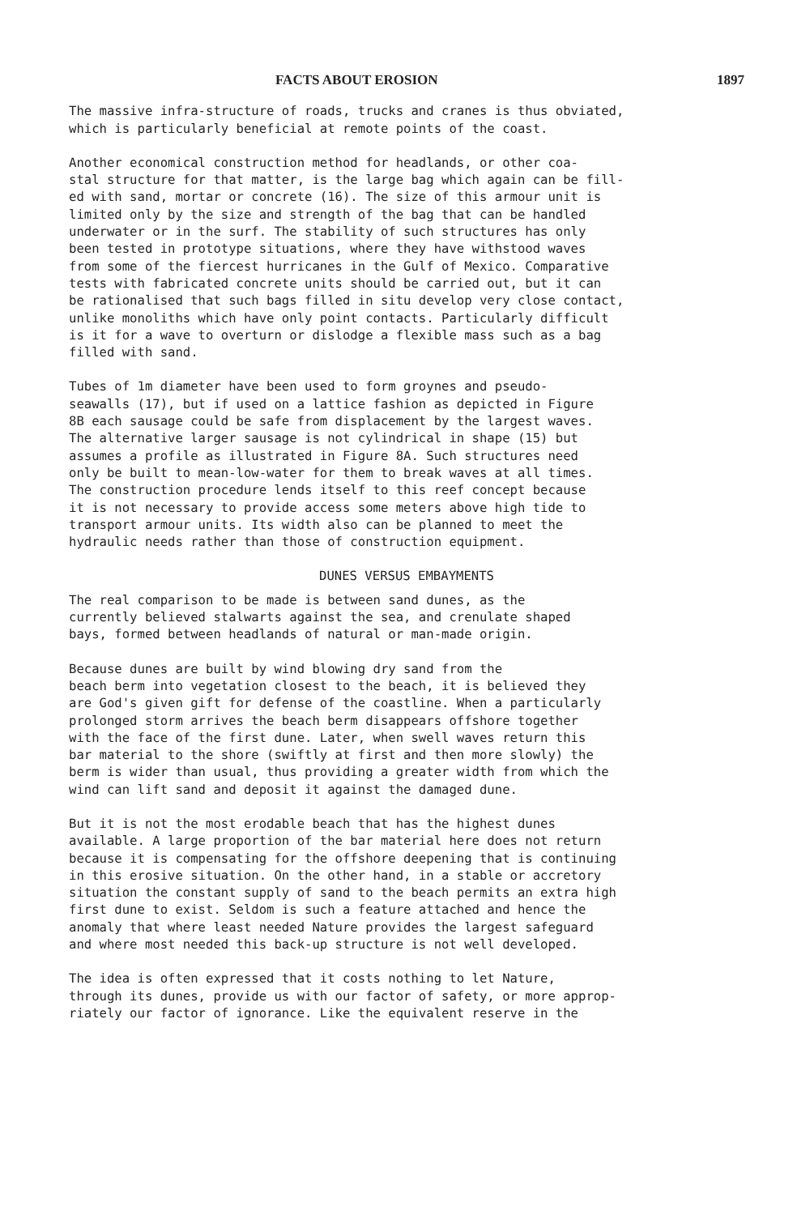FACTS ABOUT EROSION 1897
The massive infra-structure of roads, trucks and cranes is thus obviated, which is particularly beneficial at remote points of the coast.
Another economical construction method for headlands, or other coa- stal structure for that matter, is the large bag which again can be fill- ed with sand, mortar or concrete (16). The size of this armour unit is limited only by the size and strength of the bag that can be handled underwater or in the surf. The stability of such structures has only been tested in prototype situations, where they have withstood waves from some of the fiercest hurricanes in the Gulf of Mexico. Comparative tests with fabricated concrete units should be carried out, but it can be rationalised that such bags filled in situ develop very close contact, unlike monoliths which have only point contacts. Particularly difficult is it for a wave to overturn or dislodge a flexible mass such as a bag filled with sand.
Tubes of 1m diameter have been used to form groynes and pseudo- seawalls (17), but if used on a lattice fashion as depicted in Figure 8B each sausage could be safe from displacement by the largest waves. The alternative larger sausage is not cylindrical in shape (15) but assumes a profile as illustrated in Figure 8A. Such structures need only be built to mean-low-water for them to break waves at all times. The construction procedure lends itself to this reef concept because it is not necessary to provide access some meters above high tide to transport armour units. Its width also can be planned to meet the hydraulic needs rather than those of construction equipment.
DUNES VERSUS EMBAYMENTS
The real comparison to be made is between sand dunes, as the currently believed stalwarts against the sea, and crenulate shaped bays, formed between headlands of natural or man-made origin.
Because dunes are built by wind blowing dry sand from the beach berm into vegetation closest to the beach, it is believed they are God's given gift for defense of the coastline. When a particularly prolonged storm arrives the beach berm disappears offshore together with the face of the first dune. Later, when swell waves return this bar material to the shore (swiftly at first and then more slowly) the berm is wider than usual, thus providing a greater width from which the wind can lift sand and deposit it against the damaged dune.
But it is not the most erodable beach that has the highest dunes available. A large proportion of the bar material here does not return because it is compensating for the offshore deepening that is continuing in this erosive situation. On the other hand, in a stable or accretory situation the constant supply of sand to the beach permits an extra high first dune to exist. Seldom is such a feature attached and hence the anomaly that where least needed Nature provides the largest safeguard and where most needed this back-up structure is not well developed.
The idea is often expressed that it costs nothing to let Nature, through its dunes, provide us with our factor of safety, or more approp- riately our factor of ignorance. Like the equivalent reserve in the